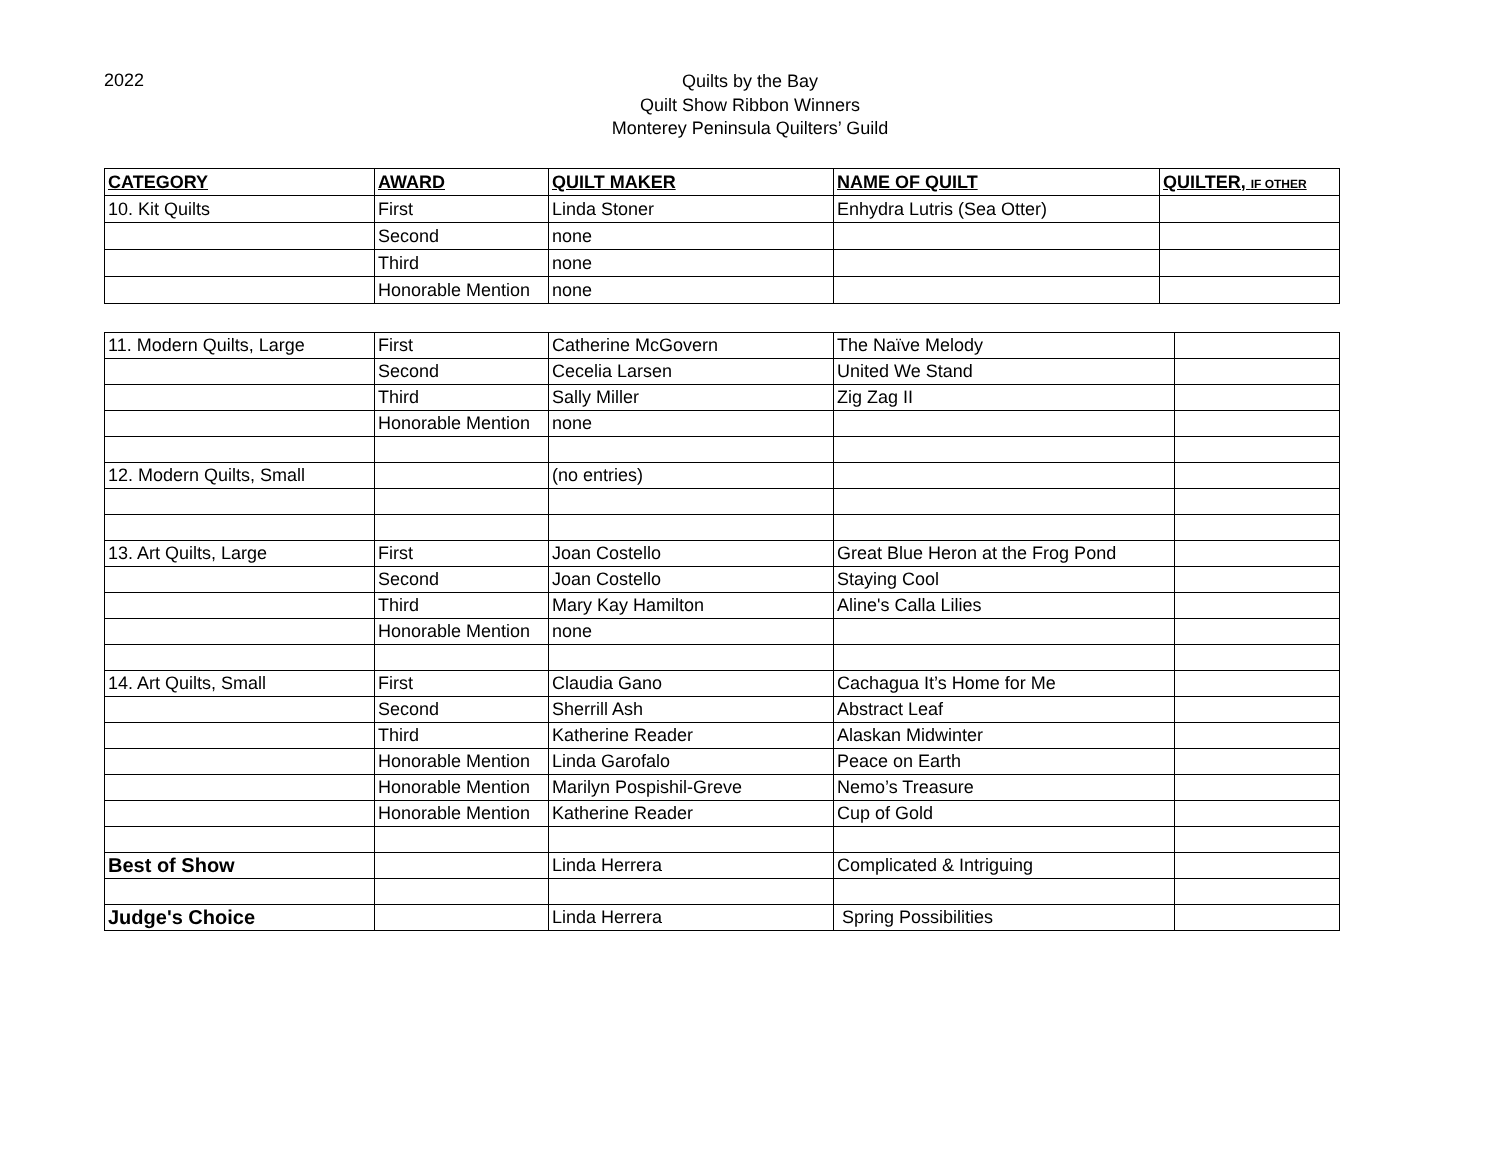2022
Quilts by the Bay
Quilt Show Ribbon Winners
Monterey Peninsula Quilters’ Guild
| CATEGORY | AWARD | QUILT MAKER | NAME OF QUILT | QUILTER, IF OTHER |
| --- | --- | --- | --- | --- |
| 10. Kit Quilts | First | Linda Stoner | Enhydra Lutris (Sea Otter) | |
| | Second | none | | |
| | Third | none | | |
| | Honorable Mention | none | | |
| 11. Modern Quilts, Large | First | Catherine McGovern | The Naïve Melody | |
| | Second | Cecelia Larsen | United We Stand | |
| | Third | Sally Miller | Zig Zag II | |
| | Honorable Mention | none | | |
| 12. Modern Quilts, Small | | (no entries) | | |
| 13. Art Quilts, Large | First | Joan Costello | Great Blue Heron at the Frog Pond | |
| | Second | Joan Costello | Staying Cool | |
| | Third | Mary Kay Hamilton | Aline's Calla Lilies | |
| | Honorable Mention | none | | |
| 14. Art Quilts, Small | First | Claudia Gano | Cachagua It’s Home for Me | |
| | Second | Sherrill Ash | Abstract Leaf | |
| | Third | Katherine Reader | Alaskan Midwinter | |
| | Honorable Mention | Linda Garofalo | Peace on Earth | |
| | Honorable Mention | Marilyn Pospishil-Greve | Nemo’s Treasure | |
| | Honorable Mention | Katherine Reader | Cup of Gold | |
| Best of Show | | Linda Herrera | Complicated & Intriguing | |
| Judge's Choice | | Linda Herrera | Spring Possibilities | |